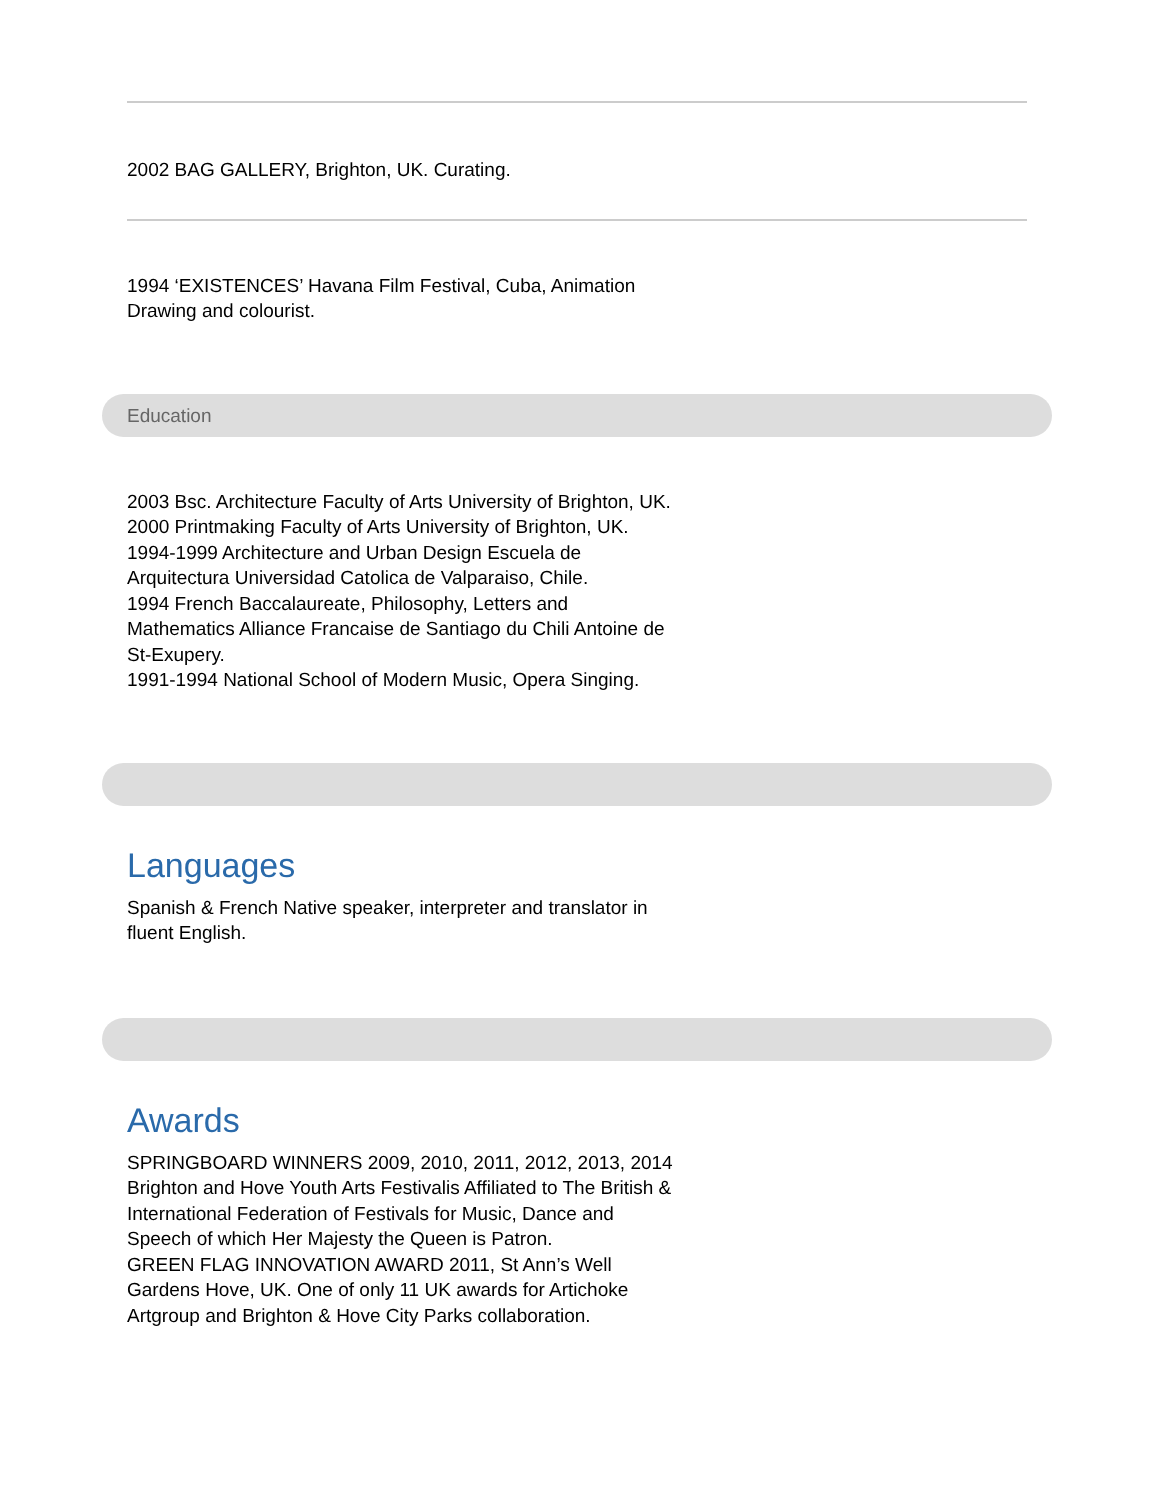2002 BAG GALLERY, Brighton, UK. Curating.
1994 ‘EXISTENCES’ Havana Film Festival, Cuba, Animation Drawing and colourist.
Education
2003 Bsc. Architecture Faculty of Arts University of Brighton, UK.
2000 Printmaking Faculty of Arts University of Brighton, UK.
1994-1999 Architecture and Urban Design Escuela de Arquitectura Universidad Catolica de Valparaiso, Chile.
1994 French Baccalaureate, Philosophy, Letters and Mathematics Alliance Francaise de Santiago du Chili Antoine de St-Exupery.
1991-1994 National School of Modern Music, Opera Singing.
Languages
Spanish & French Native speaker, interpreter and translator in fluent English.
Awards
SPRINGBOARD WINNERS 2009, 2010, 2011, 2012, 2013, 2014 Brighton and Hove Youth Arts Festivalis Affiliated to The British & International Federation of Festivals for Music, Dance and Speech of which Her Majesty the Queen is Patron.
GREEN FLAG INNOVATION AWARD 2011, St Ann’s Well Gardens Hove, UK. One of only 11 UK awards for Artichoke Artgroup and Brighton & Hove City Parks collaboration.